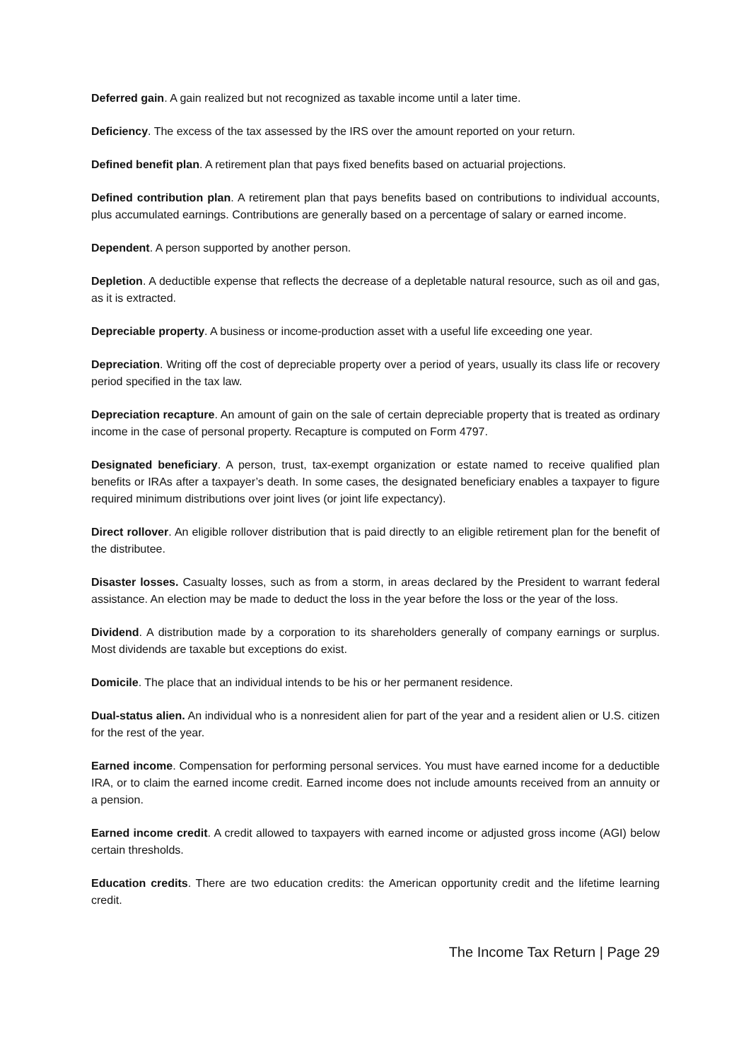Deferred gain. A gain realized but not recognized as taxable income until a later time.
Deficiency. The excess of the tax assessed by the IRS over the amount reported on your return.
Defined benefit plan. A retirement plan that pays fixed benefits based on actuarial projections.
Defined contribution plan. A retirement plan that pays benefits based on contributions to individual accounts, plus accumulated earnings. Contributions are generally based on a percentage of salary or earned income.
Dependent. A person supported by another person.
Depletion. A deductible expense that reflects the decrease of a depletable natural resource, such as oil and gas, as it is extracted.
Depreciable property. A business or income-production asset with a useful life exceeding one year.
Depreciation. Writing off the cost of depreciable property over a period of years, usually its class life or recovery period specified in the tax law.
Depreciation recapture. An amount of gain on the sale of certain depreciable property that is treated as ordinary income in the case of personal property. Recapture is computed on Form 4797.
Designated beneficiary. A person, trust, tax-exempt organization or estate named to receive qualified plan benefits or IRAs after a taxpayer’s death. In some cases, the designated beneficiary enables a taxpayer to figure required minimum distributions over joint lives (or joint life expectancy).
Direct rollover. An eligible rollover distribution that is paid directly to an eligible retirement plan for the benefit of the distributee.
Disaster losses. Casualty losses, such as from a storm, in areas declared by the President to warrant federal assistance. An election may be made to deduct the loss in the year before the loss or the year of the loss.
Dividend. A distribution made by a corporation to its shareholders generally of company earnings or surplus. Most dividends are taxable but exceptions do exist.
Domicile. The place that an individual intends to be his or her permanent residence.
Dual-status alien. An individual who is a nonresident alien for part of the year and a resident alien or U.S. citizen for the rest of the year.
Earned income. Compensation for performing personal services. You must have earned income for a deductible IRA, or to claim the earned income credit. Earned income does not include amounts received from an annuity or a pension.
Earned income credit. A credit allowed to taxpayers with earned income or adjusted gross income (AGI) below certain thresholds.
Education credits. There are two education credits: the American opportunity credit and the lifetime learning credit.
The Income Tax Return | Page 29